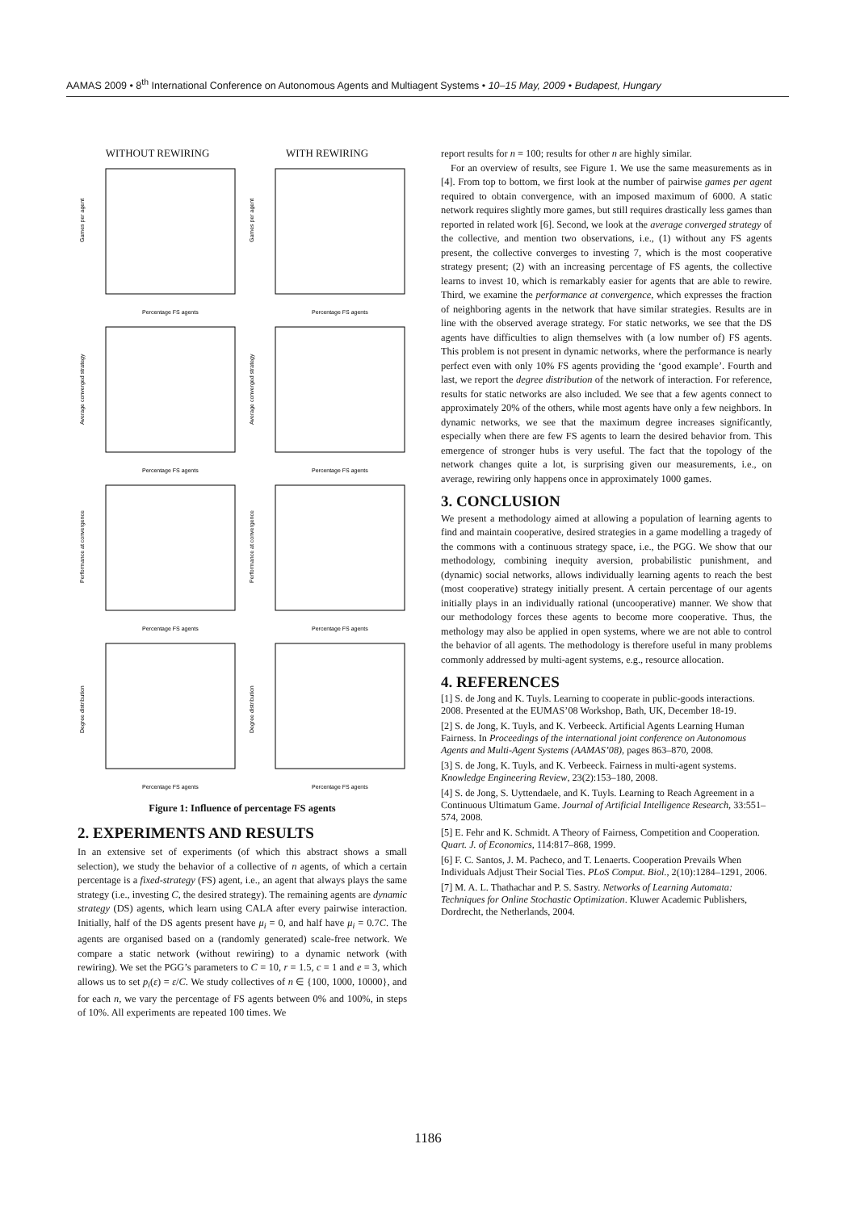AAMAS 2009 • 8<sup>th</sup> International Conference on Autonomous Agents and Multiagent Systems • 10–15 May, 2009 • Budapest, Hungary
WITHOUT REWIRING
WITH REWIRING
Games per agent
Percentage FS agents
Games per agent
Percentage FS agents
Average converged strategy
Percentage FS agents
Average converged strategy
Percentage FS agents
Performance at convergence
Percentage FS agents
Performance at convergence
Percentage FS agents
Degree distribution
Percentage FS agents
Degree distribution
Percentage FS agents
Figure 1: Influence of percentage FS agents
2. EXPERIMENTS AND RESULTS
In an extensive set of experiments (of which this abstract shows a small selection), we study the behavior of a collective of n agents, of which a certain percentage is a fixed-strategy (FS) agent, i.e., an agent that always plays the same strategy (i.e., investing C, the desired strategy). The remaining agents are dynamic strategy (DS) agents, which learn using CALA after every pairwise interaction. Initially, half of the DS agents present have μ<sub>i</sub> = 0, and half have μ<sub>i</sub> = 0.7C. The agents are organised based on a (randomly generated) scale-free network. We compare a static network (without rewiring) to a dynamic network (with rewiring). We set the PGG’s parameters to C = 10, r = 1.5, c = 1 and e = 3, which allows us to set p<sub>i</sub>(ε) = ε/C. We study collectives of n ∈ {100, 1000, 10000}, and for each n, we vary the percentage of FS agents between 0% and 100%, in steps of 10%. All experiments are repeated 100 times. We
report results for n = 100; results for other n are highly similar.
For an overview of results, see Figure 1. We use the same measurements as in [4]. From top to bottom, we first look at the number of pairwise games per agent required to obtain convergence, with an imposed maximum of 6000. A static network requires slightly more games, but still requires drastically less games than reported in related work [6]. Second, we look at the average converged strategy of the collective, and mention two observations, i.e., (1) without any FS agents present, the collective converges to investing 7, which is the most cooperative strategy present; (2) with an increasing percentage of FS agents, the collective learns to invest 10, which is remarkably easier for agents that are able to rewire. Third, we examine the performance at convergence, which expresses the fraction of neighboring agents in the network that have similar strategies. Results are in line with the observed average strategy. For static networks, we see that the DS agents have difficulties to align themselves with (a low number of) FS agents. This problem is not present in dynamic networks, where the performance is nearly perfect even with only 10% FS agents providing the ‘good example’. Fourth and last, we report the degree distribution of the network of interaction. For reference, results for static networks are also included. We see that a few agents connect to approximately 20% of the others, while most agents have only a few neighbors. In dynamic networks, we see that the maximum degree increases significantly, especially when there are few FS agents to learn the desired behavior from. This emergence of stronger hubs is very useful. The fact that the topology of the network changes quite a lot, is surprising given our measurements, i.e., on average, rewiring only happens once in approximately 1000 games.
3. CONCLUSION
We present a methodology aimed at allowing a population of learning agents to find and maintain cooperative, desired strategies in a game modelling a tragedy of the commons with a continuous strategy space, i.e., the PGG. We show that our methodology, combining inequity aversion, probabilistic punishment, and (dynamic) social networks, allows individually learning agents to reach the best (most cooperative) strategy initially present. A certain percentage of our agents initially plays in an individually rational (uncooperative) manner. We show that our methodology forces these agents to become more cooperative. Thus, the methology may also be applied in open systems, where we are not able to control the behavior of all agents. The methodology is therefore useful in many problems commonly addressed by multi-agent systems, e.g., resource allocation.
4. REFERENCES
[1] S. de Jong and K. Tuyls. Learning to cooperate in public-goods interactions. 2008. Presented at the EUMAS’08 Workshop, Bath, UK, December 18-19.
[2] S. de Jong, K. Tuyls, and K. Verbeeck. Artificial Agents Learning Human Fairness. In Proceedings of the international joint conference on Autonomous Agents and Multi-Agent Systems (AAMAS’08), pages 863–870, 2008.
[3] S. de Jong, K. Tuyls, and K. Verbeeck. Fairness in multi-agent systems. Knowledge Engineering Review, 23(2):153–180, 2008.
[4] S. de Jong, S. Uyttendaele, and K. Tuyls. Learning to Reach Agreement in a Continuous Ultimatum Game. Journal of Artificial Intelligence Research, 33:551–574, 2008.
[5] E. Fehr and K. Schmidt. A Theory of Fairness, Competition and Cooperation. Quart. J. of Economics, 114:817–868, 1999.
[6] F. C. Santos, J. M. Pacheco, and T. Lenaerts. Cooperation Prevails When Individuals Adjust Their Social Ties. PLoS Comput. Biol., 2(10):1284–1291, 2006.
[7] M. A. L. Thathachar and P. S. Sastry. Networks of Learning Automata: Techniques for Online Stochastic Optimization. Kluwer Academic Publishers, Dordrecht, the Netherlands, 2004.
1186